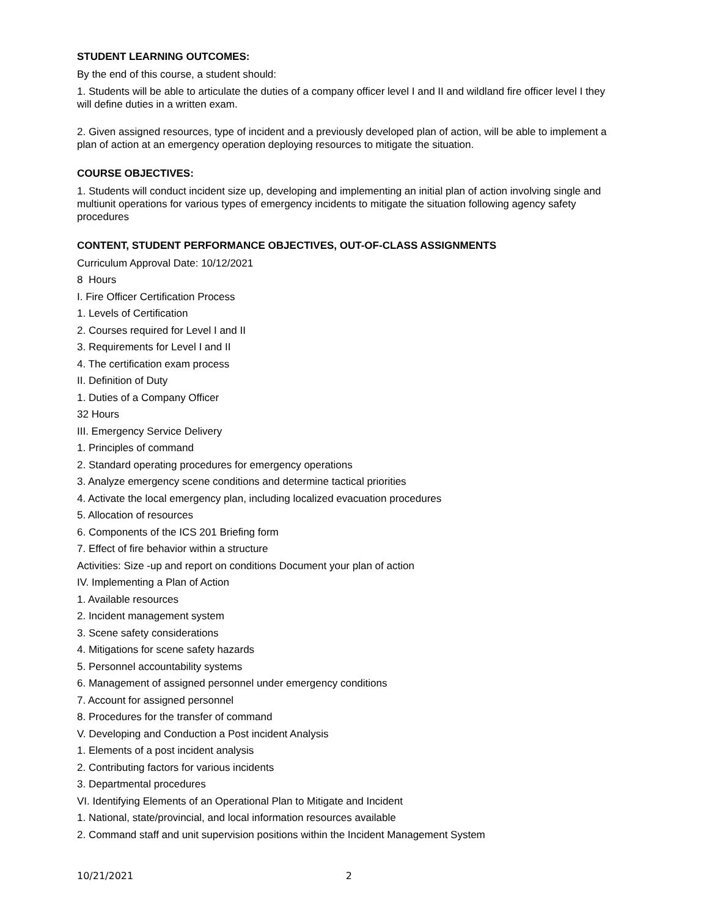STUDENT LEARNING OUTCOMES:
By the end of this course, a student should:
1. Students will be able to articulate the duties of a company officer level I and II and wildland fire officer level I they will define duties in a written exam.
2. Given assigned resources, type of incident and a previously developed plan of action, will be able to implement a plan of action at an emergency operation deploying resources to mitigate the situation.
COURSE OBJECTIVES:
1. Students will conduct incident size up, developing and implementing an initial plan of action involving single and multiunit operations for various types of emergency incidents to mitigate the situation following agency safety procedures
CONTENT, STUDENT PERFORMANCE OBJECTIVES, OUT-OF-CLASS ASSIGNMENTS
Curriculum Approval Date: 10/12/2021
8 Hours
I. Fire Officer Certification Process
1. Levels of Certification
2. Courses required for Level I and II
3. Requirements for Level I and II
4. The certification exam process
II. Definition of Duty
1. Duties of a Company Officer
32 Hours
III. Emergency Service Delivery
1. Principles of command
2. Standard operating procedures for emergency operations
3. Analyze emergency scene conditions and determine tactical priorities
4. Activate the local emergency plan, including localized evacuation procedures
5. Allocation of resources
6. Components of the ICS 201 Briefing form
7. Effect of fire behavior within a structure
Activities: Size -up and report on conditions Document your plan of action
IV. Implementing a Plan of Action
1. Available resources
2. Incident management system
3. Scene safety considerations
4. Mitigations for scene safety hazards
5. Personnel accountability systems
6. Management of assigned personnel under emergency conditions
7. Account for assigned personnel
8. Procedures for the transfer of command
V. Developing and Conduction a Post incident Analysis
1. Elements of a post incident analysis
2. Contributing factors for various incidents
3. Departmental procedures
VI. Identifying Elements of an Operational Plan to Mitigate and Incident
1. National, state/provincial, and local information resources available
2. Command staff and unit supervision positions within the Incident Management System
10/21/2021 2